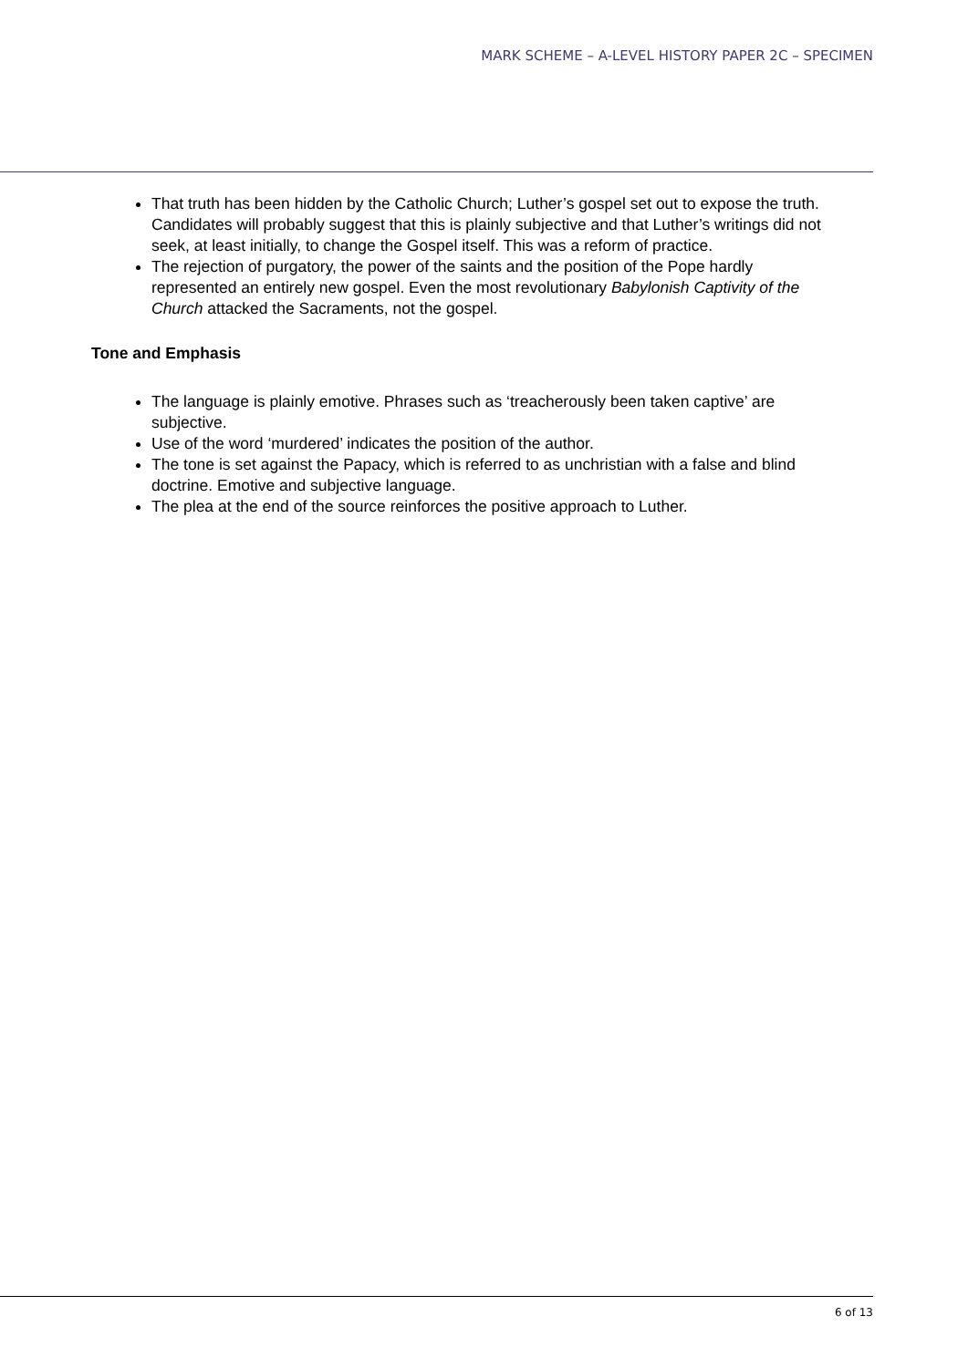MARK SCHEME – A-LEVEL HISTORY PAPER 2C – SPECIMEN
That truth has been hidden by the Catholic Church; Luther’s gospel set out to expose the truth. Candidates will probably suggest that this is plainly subjective and that Luther’s writings did not seek, at least initially, to change the Gospel itself. This was a reform of practice.
The rejection of purgatory, the power of the saints and the position of the Pope hardly represented an entirely new gospel. Even the most revolutionary Babylonish Captivity of the Church attacked the Sacraments, not the gospel.
Tone and Emphasis
The language is plainly emotive. Phrases such as ‘treacherously been taken captive’ are subjective.
Use of the word ‘murdered’ indicates the position of the author.
The tone is set against the Papacy, which is referred to as unchristian with a false and blind doctrine. Emotive and subjective language.
The plea at the end of the source reinforces the positive approach to Luther.
6 of 13